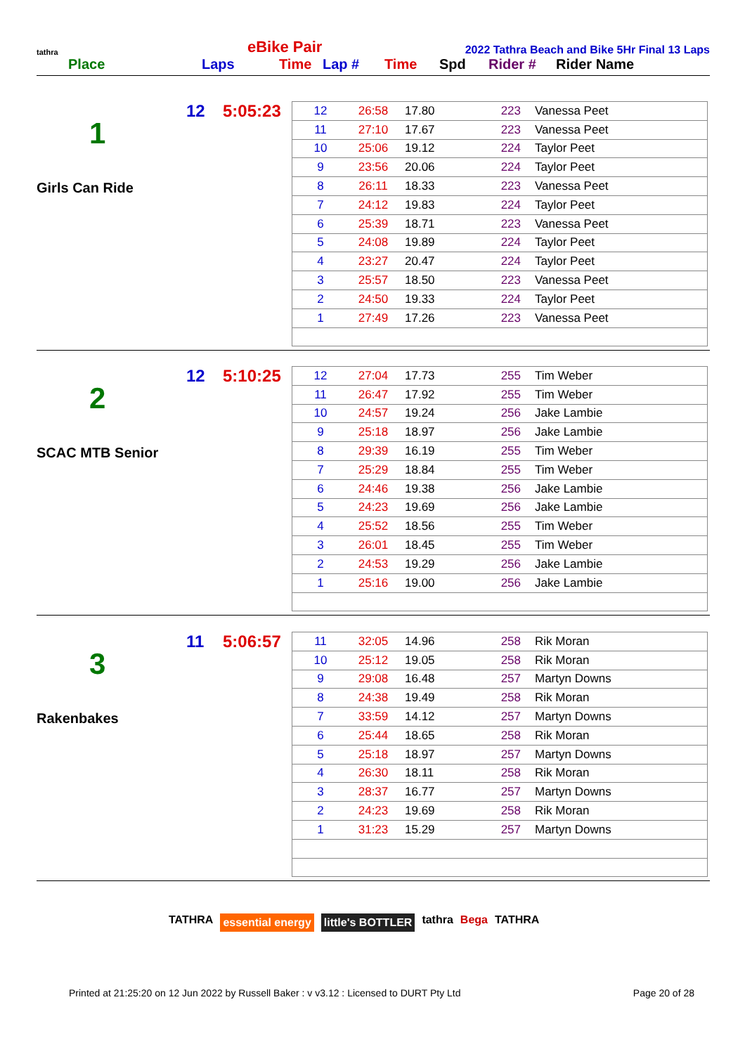tathra
eBike Pair
2022 Tathra Beach and Bike 5Hr Final 13 Laps
Place Laps Time Lap # Time Spd Rider # Rider Name
1
Girls Can Ride
12 5:05:23
| 12 | 26:58 | 17.80 | 223 | Vanessa Peet |
| 11 | 27:10 | 17.67 | 223 | Vanessa Peet |
| 10 | 25:06 | 19.12 | 224 | Taylor Peet |
| 9 | 23:56 | 20.06 | 224 | Taylor Peet |
| 8 | 26:11 | 18.33 | 223 | Vanessa Peet |
| 7 | 24:12 | 19.83 | 224 | Taylor Peet |
| 6 | 25:39 | 18.71 | 223 | Vanessa Peet |
| 5 | 24:08 | 19.89 | 224 | Taylor Peet |
| 4 | 23:27 | 20.47 | 224 | Taylor Peet |
| 3 | 25:57 | 18.50 | 223 | Vanessa Peet |
| 2 | 24:50 | 19.33 | 224 | Taylor Peet |
| 1 | 27:49 | 17.26 | 223 | Vanessa Peet |
2
SCAC MTB Senior
12 5:10:25
| 12 | 27:04 | 17.73 | 255 | Tim Weber |
| 11 | 26:47 | 17.92 | 255 | Tim Weber |
| 10 | 24:57 | 19.24 | 256 | Jake Lambie |
| 9 | 25:18 | 18.97 | 256 | Jake Lambie |
| 8 | 29:39 | 16.19 | 255 | Tim Weber |
| 7 | 25:29 | 18.84 | 255 | Tim Weber |
| 6 | 24:46 | 19.38 | 256 | Jake Lambie |
| 5 | 24:23 | 19.69 | 256 | Jake Lambie |
| 4 | 25:52 | 18.56 | 255 | Tim Weber |
| 3 | 26:01 | 18.45 | 255 | Tim Weber |
| 2 | 24:53 | 19.29 | 256 | Jake Lambie |
| 1 | 25:16 | 19.00 | 256 | Jake Lambie |
3
Rakenbakes
11 5:06:57
| 11 | 32:05 | 14.96 | 258 | Rik Moran |
| 10 | 25:12 | 19.05 | 258 | Rik Moran |
| 9 | 29:08 | 16.48 | 257 | Martyn Downs |
| 8 | 24:38 | 19.49 | 258 | Rik Moran |
| 7 | 33:59 | 14.12 | 257 | Martyn Downs |
| 6 | 25:44 | 18.65 | 258 | Rik Moran |
| 5 | 25:18 | 18.97 | 257 | Martyn Downs |
| 4 | 26:30 | 18.11 | 258 | Rik Moran |
| 3 | 28:37 | 16.77 | 257 | Martyn Downs |
| 2 | 24:23 | 19.69 | 258 | Rik Moran |
| 1 | 31:23 | 15.29 | 257 | Martyn Downs |
TATHRA essential energy little's BOTTLER tathra Bega TATHRA
Printed at 21:25:20 on 12 Jun 2022 by Russell Baker : v v3.12 : Licensed to DURT Pty Ltd Page 20 of 28